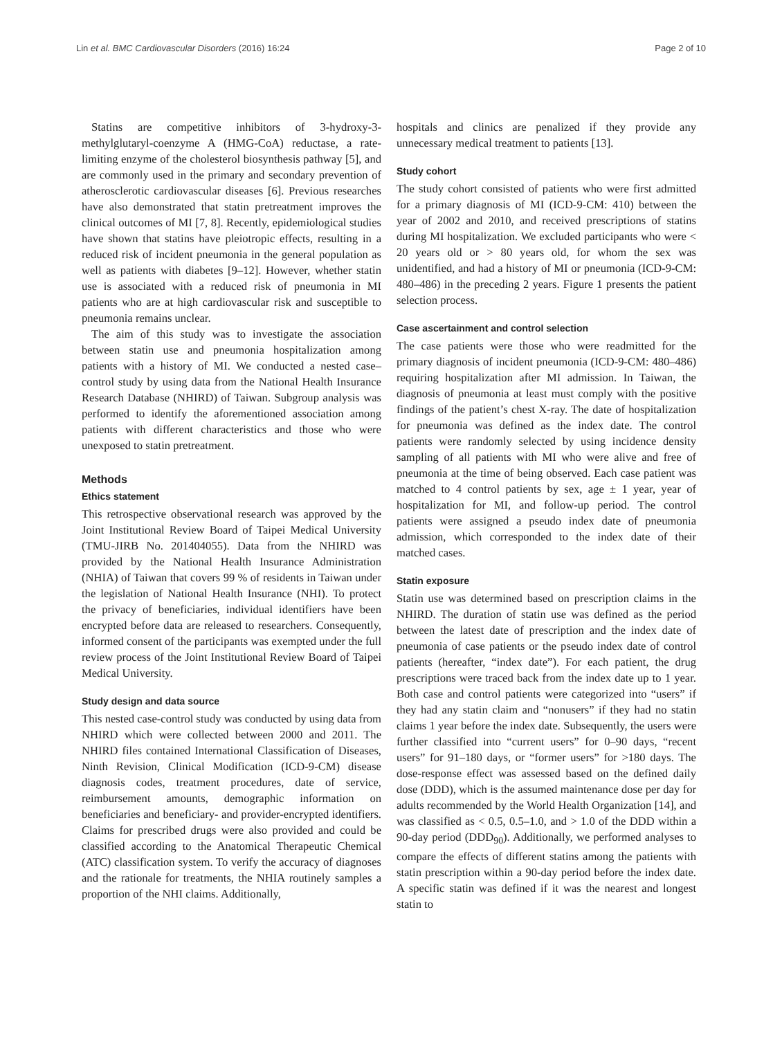Lin et al. BMC Cardiovascular Disorders (2016) 16:24 Page 2 of 10
Statins are competitive inhibitors of 3-hydroxy-3-methylglutaryl-coenzyme A (HMG-CoA) reductase, a rate-limiting enzyme of the cholesterol biosynthesis pathway [5], and are commonly used in the primary and secondary prevention of atherosclerotic cardiovascular diseases [6]. Previous researches have also demonstrated that statin pretreatment improves the clinical outcomes of MI [7, 8]. Recently, epidemiological studies have shown that statins have pleiotropic effects, resulting in a reduced risk of incident pneumonia in the general population as well as patients with diabetes [9–12]. However, whether statin use is associated with a reduced risk of pneumonia in MI patients who are at high cardiovascular risk and susceptible to pneumonia remains unclear.
The aim of this study was to investigate the association between statin use and pneumonia hospitalization among patients with a history of MI. We conducted a nested case–control study by using data from the National Health Insurance Research Database (NHIRD) of Taiwan. Subgroup analysis was performed to identify the aforementioned association among patients with different characteristics and those who were unexposed to statin pretreatment.
Methods
Ethics statement
This retrospective observational research was approved by the Joint Institutional Review Board of Taipei Medical University (TMU-JIRB No. 201404055). Data from the NHIRD was provided by the National Health Insurance Administration (NHIA) of Taiwan that covers 99 % of residents in Taiwan under the legislation of National Health Insurance (NHI). To protect the privacy of beneficiaries, individual identifiers have been encrypted before data are released to researchers. Consequently, informed consent of the participants was exempted under the full review process of the Joint Institutional Review Board of Taipei Medical University.
Study design and data source
This nested case-control study was conducted by using data from NHIRD which were collected between 2000 and 2011. The NHIRD files contained International Classification of Diseases, Ninth Revision, Clinical Modification (ICD-9-CM) disease diagnosis codes, treatment procedures, date of service, reimbursement amounts, demographic information on beneficiaries and beneficiary- and provider-encrypted identifiers. Claims for prescribed drugs were also provided and could be classified according to the Anatomical Therapeutic Chemical (ATC) classification system. To verify the accuracy of diagnoses and the rationale for treatments, the NHIA routinely samples a proportion of the NHI claims. Additionally,
hospitals and clinics are penalized if they provide any unnecessary medical treatment to patients [13].
Study cohort
The study cohort consisted of patients who were first admitted for a primary diagnosis of MI (ICD-9-CM: 410) between the year of 2002 and 2010, and received prescriptions of statins during MI hospitalization. We excluded participants who were < 20 years old or > 80 years old, for whom the sex was unidentified, and had a history of MI or pneumonia (ICD-9-CM: 480–486) in the preceding 2 years. Figure 1 presents the patient selection process.
Case ascertainment and control selection
The case patients were those who were readmitted for the primary diagnosis of incident pneumonia (ICD-9-CM: 480–486) requiring hospitalization after MI admission. In Taiwan, the diagnosis of pneumonia at least must comply with the positive findings of the patient’s chest X-ray. The date of hospitalization for pneumonia was defined as the index date. The control patients were randomly selected by using incidence density sampling of all patients with MI who were alive and free of pneumonia at the time of being observed. Each case patient was matched to 4 control patients by sex, age ± 1 year, year of hospitalization for MI, and follow-up period. The control patients were assigned a pseudo index date of pneumonia admission, which corresponded to the index date of their matched cases.
Statin exposure
Statin use was determined based on prescription claims in the NHIRD. The duration of statin use was defined as the period between the latest date of prescription and the index date of pneumonia of case patients or the pseudo index date of control patients (hereafter, “index date”). For each patient, the drug prescriptions were traced back from the index date up to 1 year. Both case and control patients were categorized into “users” if they had any statin claim and “nonusers” if they had no statin claims 1 year before the index date. Subsequently, the users were further classified into “current users” for 0–90 days, “recent users” for 91–180 days, or “former users” for >180 days. The dose-response effect was assessed based on the defined daily dose (DDD), which is the assumed maintenance dose per day for adults recommended by the World Health Organization [14], and was classified as < 0.5, 0.5–1.0, and > 1.0 of the DDD within a 90-day period (DDD<sub>90</sub>). Additionally, we performed analyses to compare the effects of different statins among the patients with statin prescription within a 90-day period before the index date. A specific statin was defined if it was the nearest and longest statin to